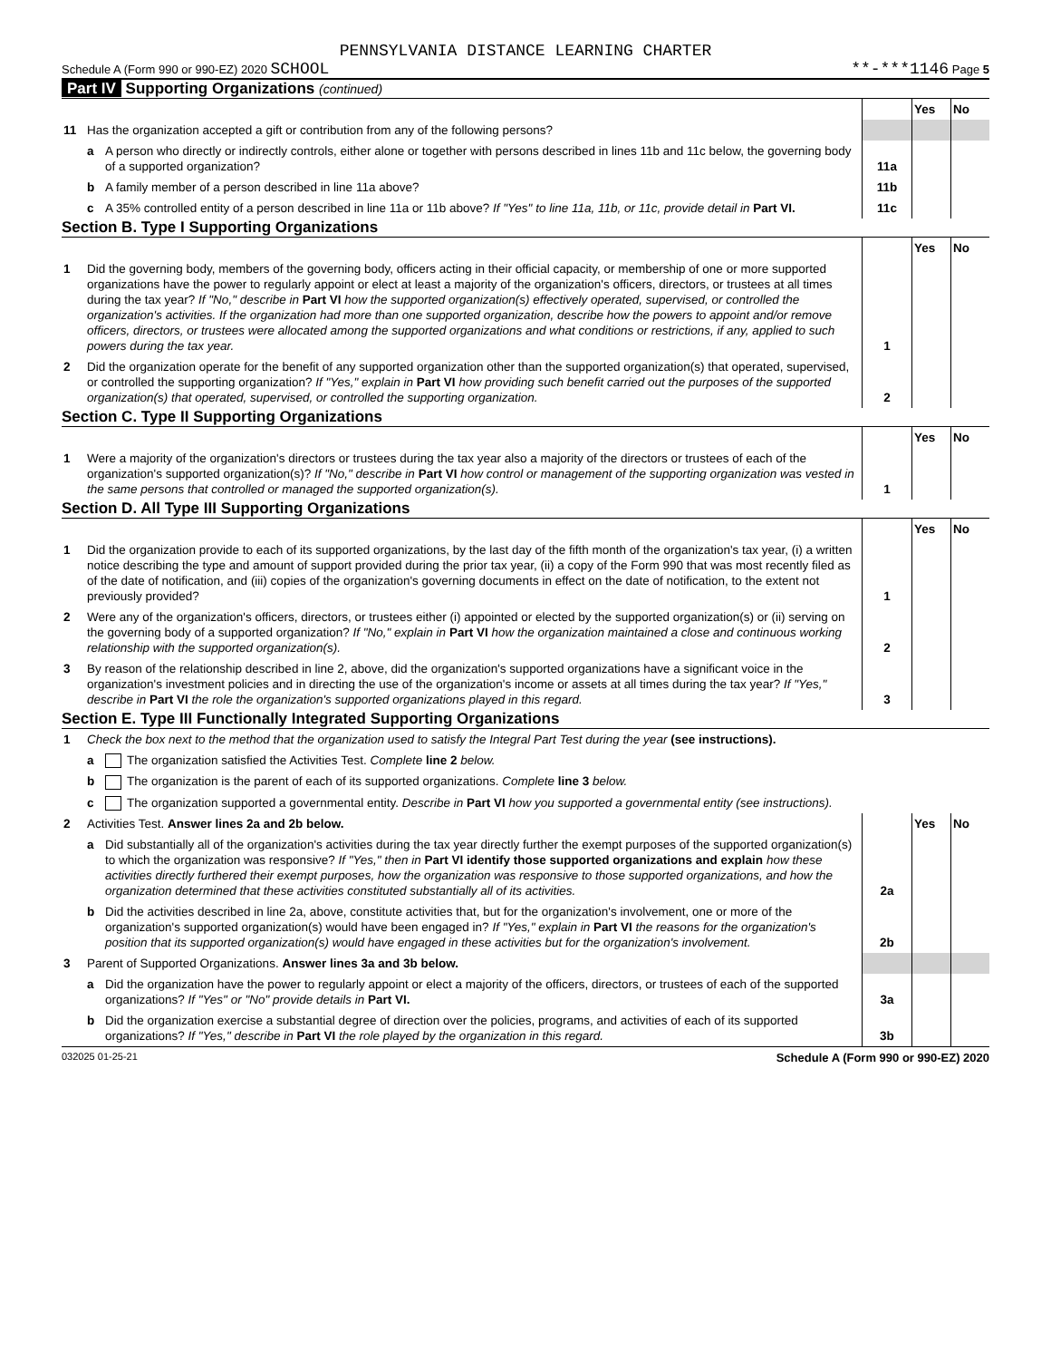PENNSYLVANIA DISTANCE LEARNING CHARTER
Schedule A (Form 990 or 990-EZ) 2020 SCHOOL **-***1146 Page 5
Part IV Supporting Organizations (continued)
| | | | | Yes | No |
| 11 | Has the organization accepted a gift or contribution from any of the following persons? | | | | |
| | a | A person who directly or indirectly controls, either alone or together with persons described in lines 11b and 11c below, the governing body of a supported organization? | 11a | | |
| | b | A family member of a person described in line 11a above? | 11b | | |
| | c | A 35% controlled entity of a person described in line 11a or 11b above? If "Yes" to line 11a, 11b, or 11c, provide detail in Part VI. | 11c | | |
Section B. Type I Supporting Organizations
| | | | Yes | No |
| 1 | Did the governing body, members of the governing body, officers acting in their official capacity, or membership of one or more supported organizations have the power to regularly appoint or elect at least a majority of the organization's officers, directors, or trustees at all times during the tax year? If "No," describe in Part VI how the supported organization(s) effectively operated, supervised, or controlled the organization's activities. If the organization had more than one supported organization, describe how the powers to appoint and/or remove officers, directors, or trustees were allocated among the supported organizations and what conditions or restrictions, if any, applied to such powers during the tax year. | 1 | | |
| 2 | Did the organization operate for the benefit of any supported organization other than the supported organization(s) that operated, supervised, or controlled the supporting organization? If "Yes," explain in Part VI how providing such benefit carried out the purposes of the supported organization(s) that operated, supervised, or controlled the supporting organization. | 2 | | |
Section C. Type II Supporting Organizations
| | | | Yes | No |
| 1 | Were a majority of the organization's directors or trustees during the tax year also a majority of the directors or trustees of each of the organization's supported organization(s)? If "No," describe in Part VI how control or management of the supporting organization was vested in the same persons that controlled or managed the supported organization(s). | 1 | | |
Section D. All Type III Supporting Organizations
| | | | Yes | No |
| 1 | Did the organization provide to each of its supported organizations, by the last day of the fifth month of the organization's tax year, (i) a written notice describing the type and amount of support provided during the prior tax year, (ii) a copy of the Form 990 that was most recently filed as of the date of notification, and (iii) copies of the organization's governing documents in effect on the date of notification, to the extent not previously provided? | 1 | | |
| 2 | Were any of the organization's officers, directors, or trustees either (i) appointed or elected by the supported organization(s) or (ii) serving on the governing body of a supported organization? If "No," explain in Part VI how the organization maintained a close and continuous working relationship with the supported organization(s). | 2 | | |
| 3 | By reason of the relationship described in line 2, above, did the organization's supported organizations have a significant voice in the organization's investment policies and in directing the use of the organization's income or assets at all times during the tax year? If "Yes," describe in Part VI the role the organization's supported organizations played in this regard. | 3 | | |
Section E. Type III Functionally Integrated Supporting Organizations
| 1 | Check the box next to the method that the organization used to satisfy the Integral Part Test during the year (see instructions). | | | | |
| | a | The organization satisfied the Activities Test. Complete line 2 below. | | | |
| | b | The organization is the parent of each of its supported organizations. Complete line 3 below. | | | |
| | c | The organization supported a governmental entity. Describe in Part VI how you supported a governmental entity (see instructions). | | | |
| 2 | Activities Test. Answer lines 2a and 2b below. | | | Yes | No |
| | a | Did substantially all of the organization's activities during the tax year directly further the exempt purposes of the supported organization(s) to which the organization was responsive? If "Yes," then in Part VI identify those supported organizations and explain how these activities directly furthered their exempt purposes, how the organization was responsive to those supported organizations, and how the organization determined that these activities constituted substantially all of its activities. | 2a | | |
| | b | Did the activities described in line 2a, above, constitute activities that, but for the organization's involvement, one or more of the organization's supported organization(s) would have been engaged in? If "Yes," explain in Part VI the reasons for the organization's position that its supported organization(s) would have engaged in these activities but for the organization's involvement. | 2b | | |
| 3 | Parent of Supported Organizations. Answer lines 3a and 3b below. | | | | |
| | a | Did the organization have the power to regularly appoint or elect a majority of the officers, directors, or trustees of each of the supported organizations? If "Yes" or "No" provide details in Part VI. | 3a | | |
| | b | Did the organization exercise a substantial degree of direction over the policies, programs, and activities of each of its supported organizations? If "Yes," describe in Part VI the role played by the organization in this regard. | 3b | | |
032025 01-25-21 Schedule A (Form 990 or 990-EZ) 2020